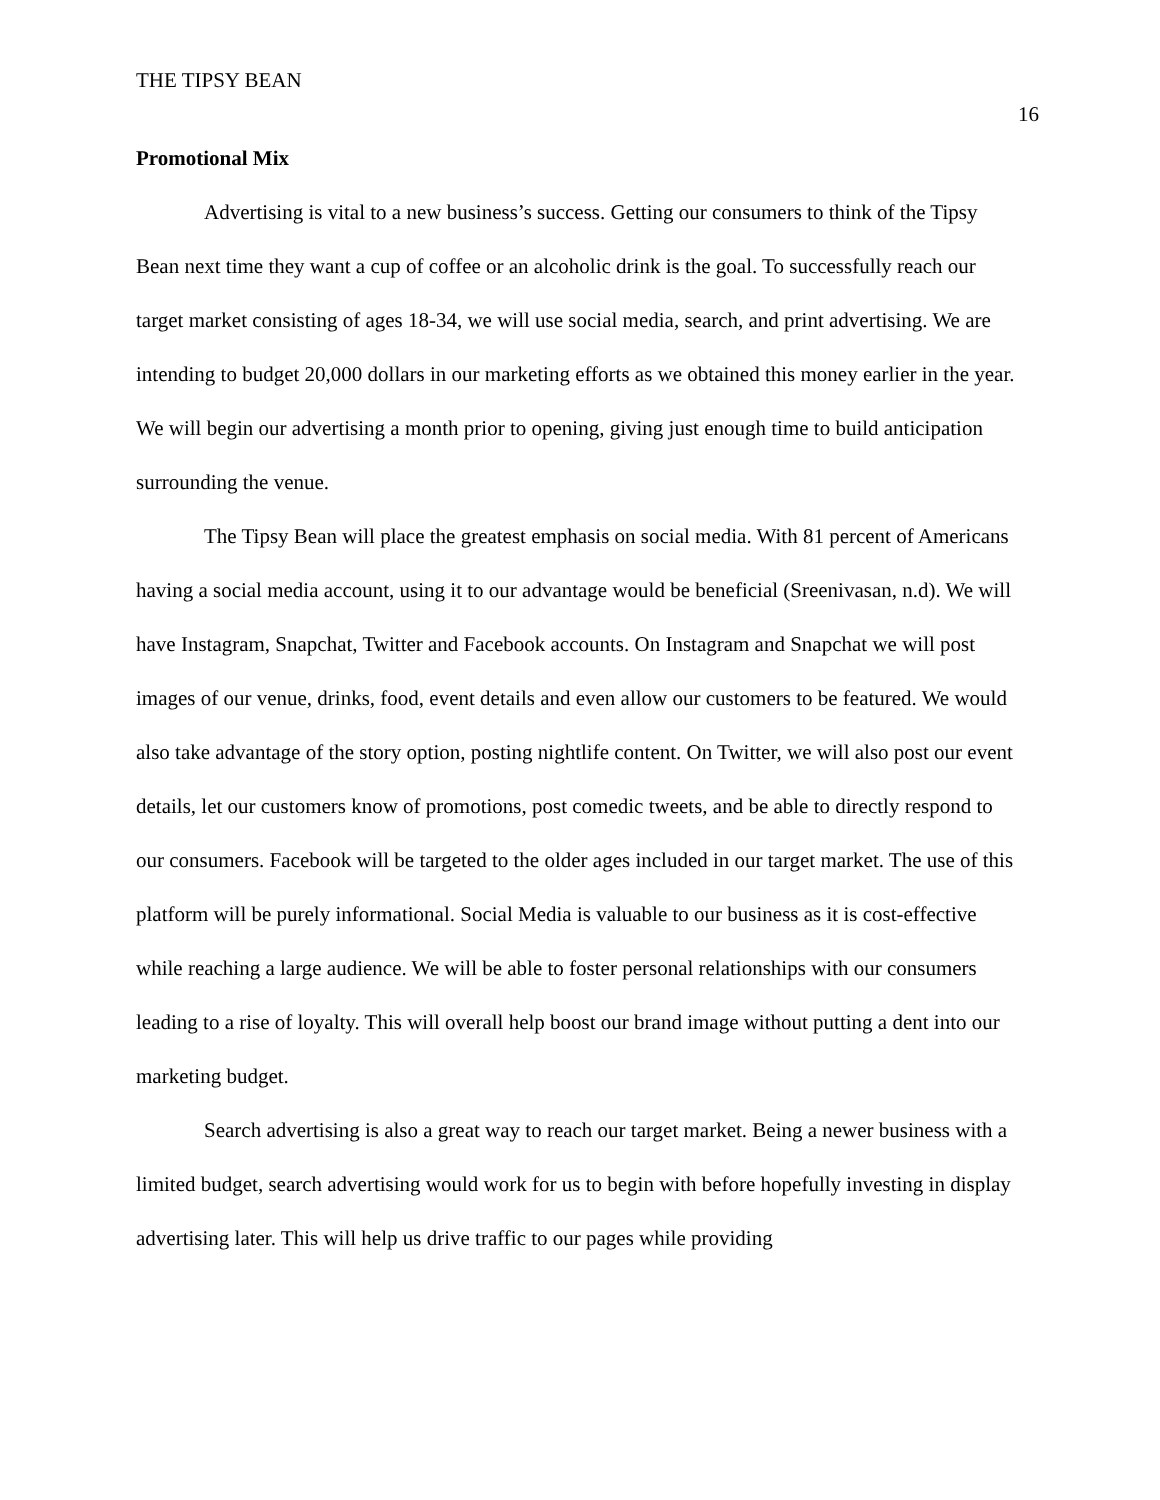THE TIPSY BEAN 16
Promotional Mix
Advertising is vital to a new business’s success. Getting our consumers to think of the Tipsy Bean next time they want a cup of coffee or an alcoholic drink is the goal. To successfully reach our target market consisting of ages 18-34, we will use social media, search, and print advertising. We are intending to budget 20,000 dollars in our marketing efforts as we obtained this money earlier in the year. We will begin our advertising a month prior to opening, giving just enough time to build anticipation surrounding the venue.
The Tipsy Bean will place the greatest emphasis on social media. With 81 percent of Americans having a social media account, using it to our advantage would be beneficial (Sreenivasan, n.d). We will have Instagram, Snapchat, Twitter and Facebook accounts. On Instagram and Snapchat we will post images of our venue, drinks, food, event details and even allow our customers to be featured. We would also take advantage of the story option, posting nightlife content. On Twitter, we will also post our event details, let our customers know of promotions, post comedic tweets, and be able to directly respond to our consumers. Facebook will be targeted to the older ages included in our target market. The use of this platform will be purely informational. Social Media is valuable to our business as it is cost-effective while reaching a large audience. We will be able to foster personal relationships with our consumers leading to a rise of loyalty. This will overall help boost our brand image without putting a dent into our marketing budget.
Search advertising is also a great way to reach our target market. Being a newer business with a limited budget, search advertising would work for us to begin with before hopefully investing in display advertising later. This will help us drive traffic to our pages while providing